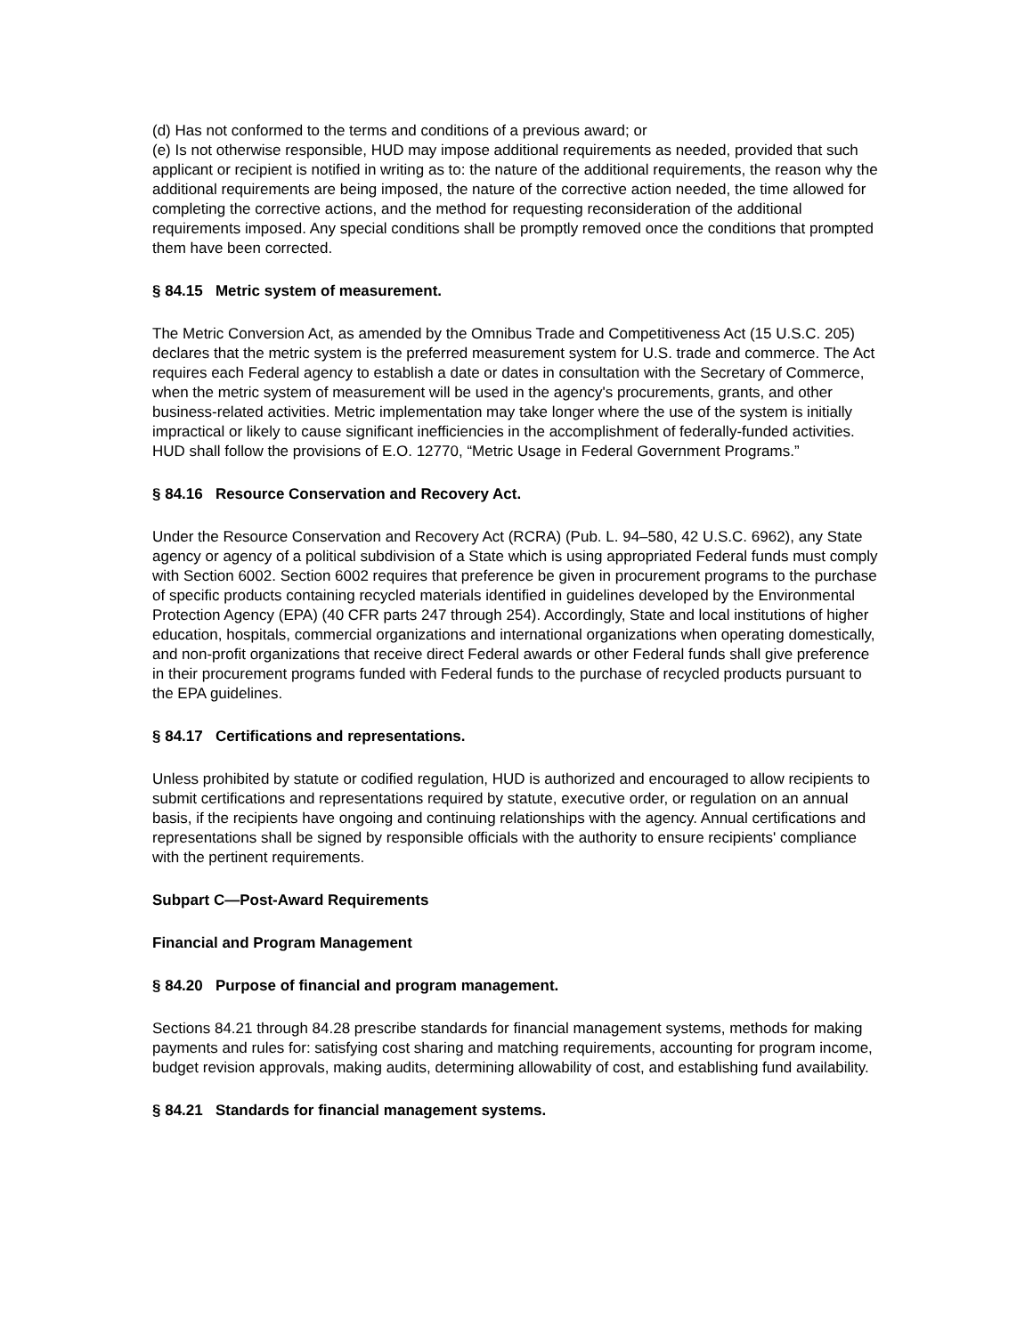(d) Has not conformed to the terms and conditions of a previous award; or
(e) Is not otherwise responsible, HUD may impose additional requirements as needed, provided that such applicant or recipient is notified in writing as to: the nature of the additional requirements, the reason why the additional requirements are being imposed, the nature of the corrective action needed, the time allowed for completing the corrective actions, and the method for requesting reconsideration of the additional requirements imposed. Any special conditions shall be promptly removed once the conditions that prompted them have been corrected.
§ 84.15 Metric system of measurement.
The Metric Conversion Act, as amended by the Omnibus Trade and Competitiveness Act (15 U.S.C. 205) declares that the metric system is the preferred measurement system for U.S. trade and commerce. The Act requires each Federal agency to establish a date or dates in consultation with the Secretary of Commerce, when the metric system of measurement will be used in the agency's procurements, grants, and other business-related activities. Metric implementation may take longer where the use of the system is initially impractical or likely to cause significant inefficiencies in the accomplishment of federally-funded activities. HUD shall follow the provisions of E.O. 12770, “Metric Usage in Federal Government Programs.”
§ 84.16 Resource Conservation and Recovery Act.
Under the Resource Conservation and Recovery Act (RCRA) (Pub. L. 94–580, 42 U.S.C. 6962), any State agency or agency of a political subdivision of a State which is using appropriated Federal funds must comply with Section 6002. Section 6002 requires that preference be given in procurement programs to the purchase of specific products containing recycled materials identified in guidelines developed by the Environmental Protection Agency (EPA) (40 CFR parts 247 through 254). Accordingly, State and local institutions of higher education, hospitals, commercial organizations and international organizations when operating domestically, and non-profit organizations that receive direct Federal awards or other Federal funds shall give preference in their procurement programs funded with Federal funds to the purchase of recycled products pursuant to the EPA guidelines.
§ 84.17 Certifications and representations.
Unless prohibited by statute or codified regulation, HUD is authorized and encouraged to allow recipients to submit certifications and representations required by statute, executive order, or regulation on an annual basis, if the recipients have ongoing and continuing relationships with the agency. Annual certifications and representations shall be signed by responsible officials with the authority to ensure recipients' compliance with the pertinent requirements.
Subpart C—Post-Award Requirements
Financial and Program Management
§ 84.20 Purpose of financial and program management.
Sections 84.21 through 84.28 prescribe standards for financial management systems, methods for making payments and rules for: satisfying cost sharing and matching requirements, accounting for program income, budget revision approvals, making audits, determining allowability of cost, and establishing fund availability.
§ 84.21 Standards for financial management systems.